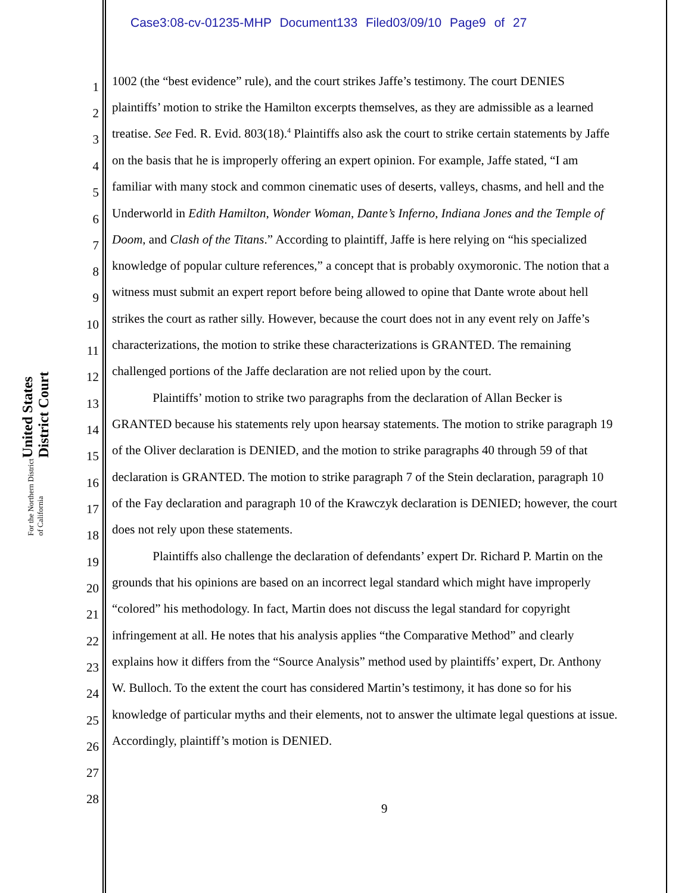Case3:08-cv-01235-MHP Document133 Filed03/09/10 Page9 of 27
United States District Court For the Northern District of California
1
1002 (the “best evidence” rule), and the court strikes Jaffe’s testimony. The court DENIES
2
plaintiffs’ motion to strike the Hamilton excerpts themselves, as they are admissible as a learned
3
treatise. See Fed. R. Evid. 803(18).<sup>4</sup> Plaintiffs also ask the court to strike certain statements by Jaffe
4
on the basis that he is improperly offering an expert opinion. For example, Jaffe stated, “I am
5
familiar with many stock and common cinematic uses of deserts, valleys, chasms, and hell and the
6
Underworld in Edith Hamilton, Wonder Woman, Dante’s Inferno, Indiana Jones and the Temple of
7
Doom, and Clash of the Titans.” According to plaintiff, Jaffe is here relying on “his specialized
8
knowledge of popular culture references,” a concept that is probably oxymoronic. The notion that a
9
witness must submit an expert report before being allowed to opine that Dante wrote about hell
10
strikes the court as rather silly. However, because the court does not in any event rely on Jaffe’s
11
characterizations, the motion to strike these characterizations is GRANTED. The remaining
12
challenged portions of the Jaffe declaration are not relied upon by the court.
13
Plaintiffs’ motion to strike two paragraphs from the declaration of Allan Becker is
14
GRANTED because his statements rely upon hearsay statements. The motion to strike paragraph 19
15
of the Oliver declaration is DENIED, and the motion to strike paragraphs 40 through 59 of that
16
declaration is GRANTED. The motion to strike paragraph 7 of the Stein declaration, paragraph 10
17
of the Fay declaration and paragraph 10 of the Krawczyk declaration is DENIED; however, the court
18
does not rely upon these statements.
19
Plaintiffs also challenge the declaration of defendants’ expert Dr. Richard P. Martin on the
20
grounds that his opinions are based on an incorrect legal standard which might have improperly
21
“colored” his methodology. In fact, Martin does not discuss the legal standard for copyright
22
infringement at all. He notes that his analysis applies “the Comparative Method” and clearly
23
explains how it differs from the “Source Analysis” method used by plaintiffs’ expert, Dr. Anthony
24
W. Bulloch. To the extent the court has considered Martin’s testimony, it has done so for his
25
knowledge of particular myths and their elements, not to answer the ultimate legal questions at issue.
26
Accordingly, plaintiff’s motion is DENIED.
27
28
9